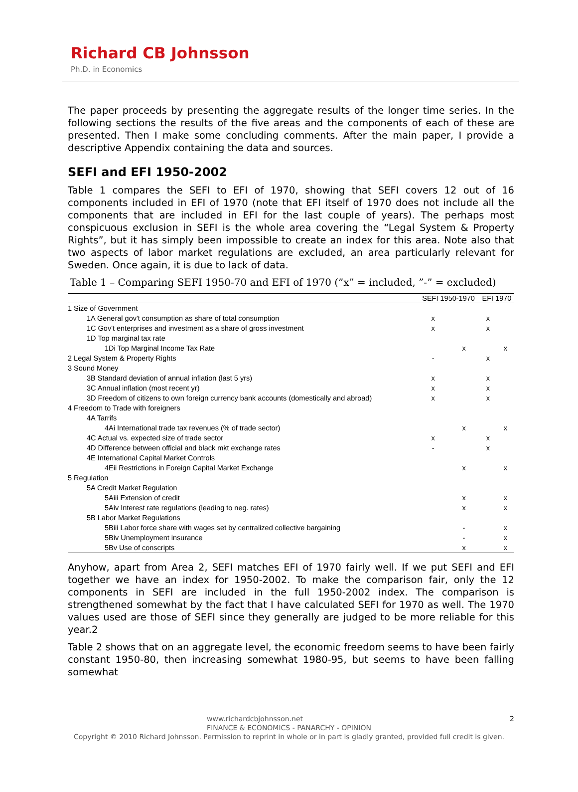Richard CB Johnsson
Ph.D. in Economics
The paper proceeds by presenting the aggregate results of the longer time series. In the following sections the results of the five areas and the components of each of these are presented. Then I make some concluding comments. After the main paper, I provide a descriptive Appendix containing the data and sources.
SEFI and EFI 1950-2002
Table 1 compares the SEFI to EFI of 1970, showing that SEFI covers 12 out of 16 components included in EFI of 1970 (note that EFI itself of 1970 does not include all the components that are included in EFI for the last couple of years). The perhaps most conspicuous exclusion in SEFI is the whole area covering the “Legal System & Property Rights”, but it has simply been impossible to create an index for this area. Note also that two aspects of labor market regulations are excluded, an area particularly relevant for Sweden. Once again, it is due to lack of data.
Table 1 – Comparing SEFI 1950-70 and EFI of 1970 (”x” = included, ”-” = excluded)
| | SEFI 1950-1970 | | EFI 1970 | |
| --- | --- | --- | --- | --- |
| 1 Size of Government | | | | |
| 1A General gov't consumption as share of total consumption | x | | x | |
| 1C Gov't enterprises and investment as a share of gross investment | x | | x | |
| 1D Top marginal tax rate | | | | |
| 1Di Top Marginal Income Tax Rate | | x | | x |
| 2 Legal System & Property Rights | - | | x | |
| 3 Sound Money | | | | |
| 3B Standard deviation of annual inflation (last 5 yrs) | x | | x | |
| 3C Annual inflation (most recent yr) | x | | x | |
| 3D Freedom of citizens to own foreign currency bank accounts (domestically and abroad) | x | | x | |
| 4 Freedom to Trade with foreigners | | | | |
| 4A Tarrifs | | | | |
| 4Ai International trade tax revenues (% of trade sector) | | x | | x |
| 4C Actual vs. expected size of trade sector | x | | x | |
| 4D Difference between official and black mkt exchange rates | - | | x | |
| 4E International Capital Market Controls | | | | |
| 4Eii Restrictions in Foreign Capital Market Exchange | | x | | x |
| 5 Regulation | | | | |
| 5A Credit Market Regulation | | | | |
| 5Aiii Extension of credit | | x | | x |
| 5Aiv Interest rate regulations (leading to neg. rates) | | x | | x |
| 5B Labor Market Regulations | | | | |
| 5Biii Labor force share with wages set by centralized collective bargaining | | - | | x |
| 5Biv Unemployment insurance | | - | | x |
| 5Bv Use of conscripts | | x | | x |
Anyhow, apart from Area 2, SEFI matches EFI of 1970 fairly well. If we put SEFI and EFI together we have an index for 1950-2002. To make the comparison fair, only the 12 components in SEFI are included in the full 1950-2002 index. The comparison is strengthened somewhat by the fact that I have calculated SEFI for 1970 as well. The 1970 values used are those of SEFI since they generally are judged to be more reliable for this year.2
Table 2 shows that on an aggregate level, the economic freedom seems to have been fairly constant 1950-80, then increasing somewhat 1980-95, but seems to have been falling somewhat
www.richardcbjohnsson.net 2
FINANCE & ECONOMICS - PANARCHY - OPINION
Copyright © 2010 Richard Johnsson. Permission to reprint in whole or in part is gladly granted, provided full credit is given.